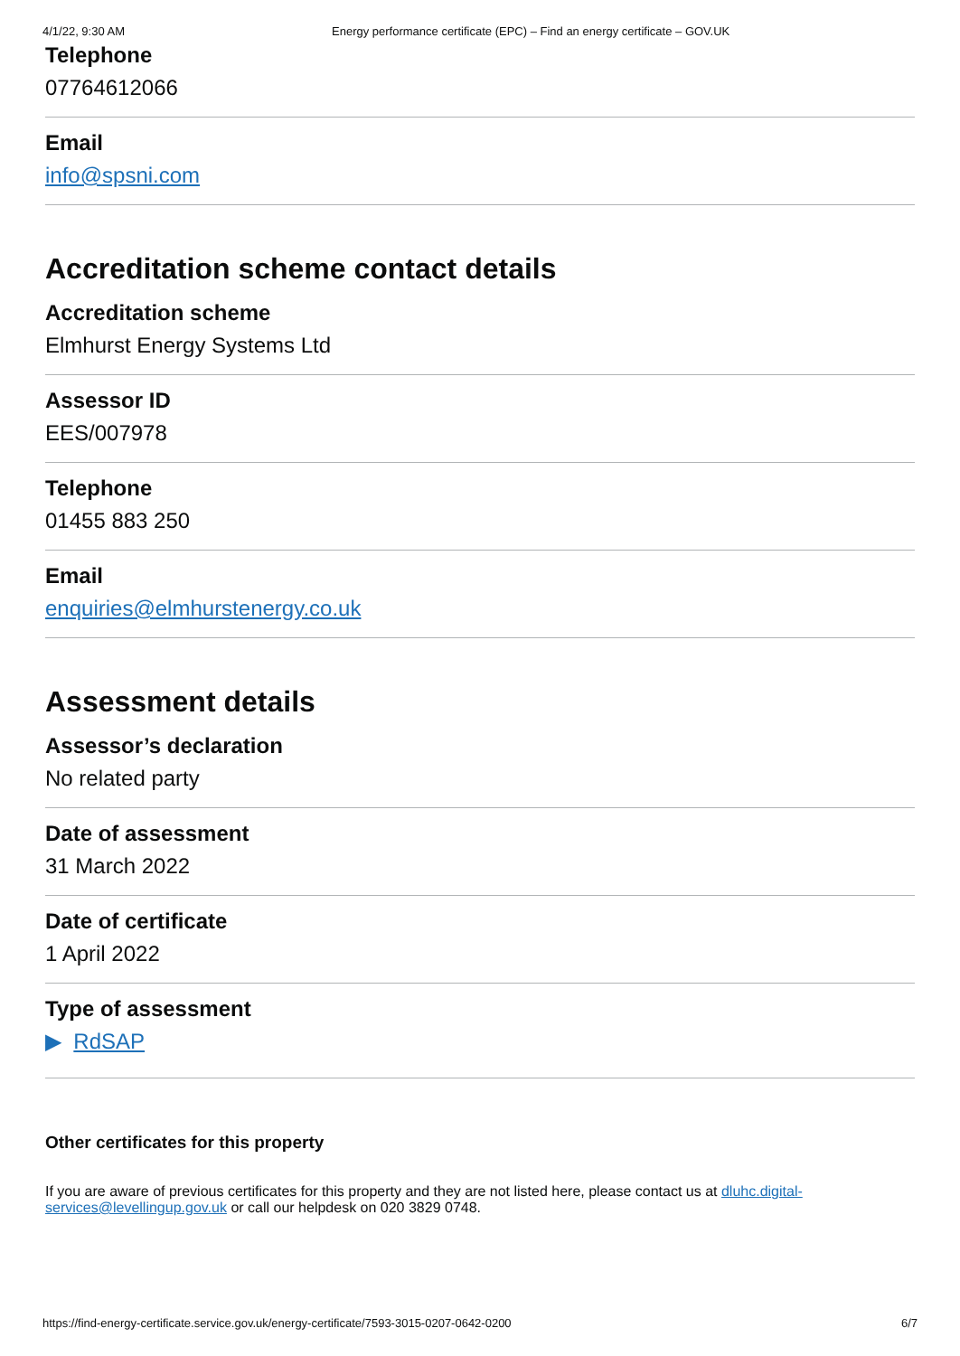4/1/22, 9:30 AM Energy performance certificate (EPC) – Find an energy certificate – GOV.UK
Telephone
07764612066
Email
info@spsni.com
Accreditation scheme contact details
Accreditation scheme
Elmhurst Energy Systems Ltd
Assessor ID
EES/007978
Telephone
01455 883 250
Email
enquiries@elmhurstenergy.co.uk
Assessment details
Assessor’s declaration
No related party
Date of assessment
31 March 2022
Date of certificate
1 April 2022
Type of assessment
▶ RdSAP
Other certificates for this property
If you are aware of previous certificates for this property and they are not listed here, please contact us at dluhc.digital-services@levellingup.gov.uk or call our helpdesk on 020 3829 0748.
https://find-energy-certificate.service.gov.uk/energy-certificate/7593-3015-0207-0642-0200 6/7